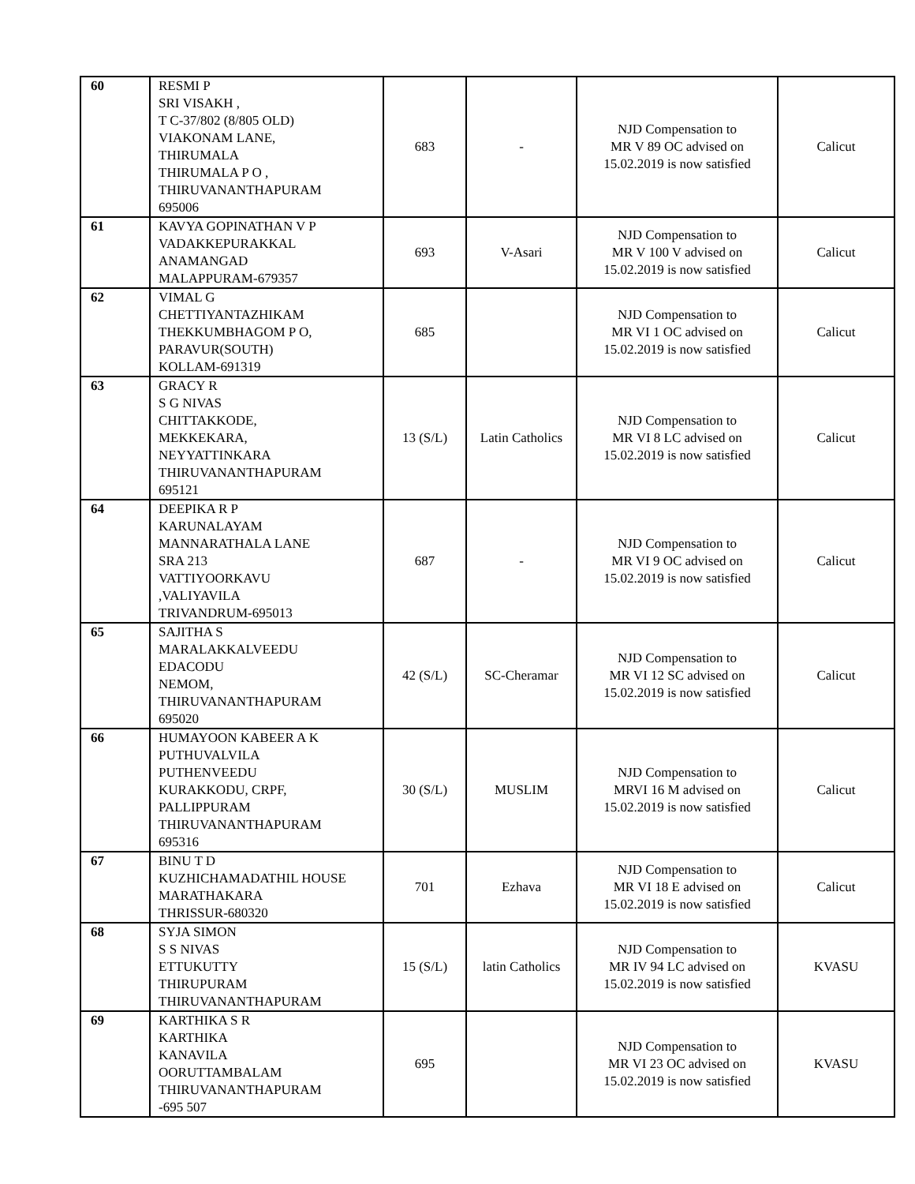| 60 | RESMI P SRI VISAKH , T C-37/802 (8/805 OLD) VIAKONAM LANE, THIRUMALA THIRUMALA P O , THIRUVANANTHAPURAM 695006 | 683 | - | NJD Compensation to MR V 89 OC advised on 15.02.2019 is now satisfied | Calicut |
| 61 | KAVYA GOPINATHAN V P VADAKKEPURAKKAL ANAMANGAD MALAPPURAM-679357 | 693 | V-Asari | NJD Compensation to MR V 100 V advised on 15.02.2019 is now satisfied | Calicut |
| 62 | VIMAL G CHETTIYANTAZHIKAM THEKKUMBHAGOM P O, PARAVUR(SOUTH) KOLLAM-691319 | 685 | | NJD Compensation to MR VI 1 OC advised on 15.02.2019 is now satisfied | Calicut |
| 63 | GRACY R S G NIVAS CHITTAKKODE, MEKKEKARA, NEYYATTINKARA THIRUVANANTHAPURAM 695121 | 13 (S/L) | Latin Catholics | NJD Compensation to MR VI 8 LC advised on 15.02.2019 is now satisfied | Calicut |
| 64 | DEEPIKA R P KARUNALAYAM MANNARATHALA LANE SRA 213 VATTIYOORKAVU ,VALIYAVILA TRIVANDRUM-695013 | 687 | - | NJD Compensation to MR VI 9 OC advised on 15.02.2019 is now satisfied | Calicut |
| 65 | SAJITHA S MARALAKKALVEEDU EDACODU NEMOM, THIRUVANANTHAPURAM 695020 | 42 (S/L) | SC-Cheramar | NJD Compensation to MR VI 12 SC advised on 15.02.2019 is now satisfied | Calicut |
| 66 | HUMAYOON KABEER A K PUTHUVALVILA PUTHENVEEDU KURAKKODU, CRPF, PALLIPPURAM THIRUVANANTHAPURAM 695316 | 30 (S/L) | MUSLIM | NJD Compensation to MRVI 16 M advised on 15.02.2019 is now satisfied | Calicut |
| 67 | BINU T D KUZHICHAMADATHIL HOUSE MARATHAKARA THRISSUR-680320 | 701 | Ezhava | NJD Compensation to MR VI 18 E advised on 15.02.2019 is now satisfied | Calicut |
| 68 | SYJA SIMON S S NIVAS ETTUKUTTY THIRUPURAM THIRUVANANTHAPURAM | 15 (S/L) | latin Catholics | NJD Compensation to MR IV 94 LC advised on 15.02.2019 is now satisfied | KVASU |
| 69 | KARTHIKA S R KARTHIKA KANAVILA OORUTTAMBALAM THIRUVANANTHAPURAM -695 507 | 695 | | NJD Compensation to MR VI 23 OC advised on 15.02.2019 is now satisfied | KVASU |